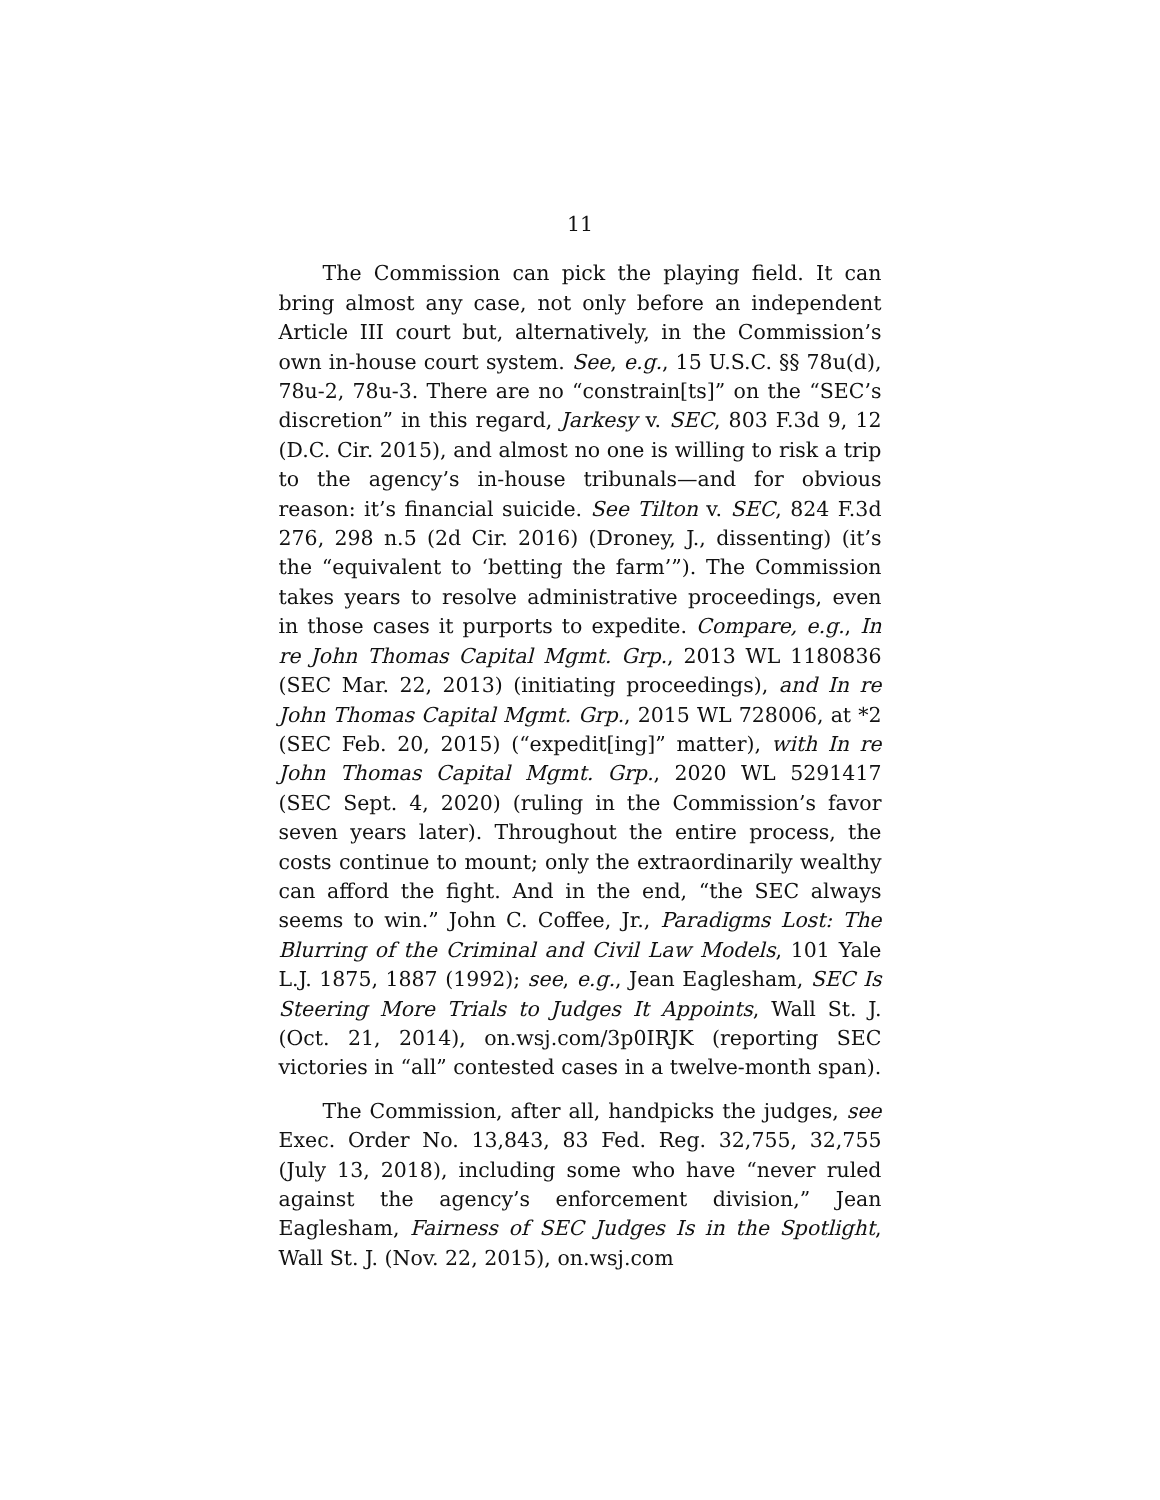11
The Commission can pick the playing field. It can bring almost any case, not only before an independent Article III court but, alternatively, in the Commission’s own in-house court system. See, e.g., 15 U.S.C. §§ 78u(d), 78u-2, 78u-3. There are no “constrain[ts]” on the “SEC’s discretion” in this regard, Jarkesy v. SEC, 803 F.3d 9, 12 (D.C. Cir. 2015), and almost no one is willing to risk a trip to the agency’s in-house tribunals—and for obvious reason: it’s financial suicide. See Tilton v. SEC, 824 F.3d 276, 298 n.5 (2d Cir. 2016) (Droney, J., dissenting) (it’s the “equivalent to ‘betting the farm’”). The Commission takes years to resolve administrative proceedings, even in those cases it purports to expedite. Compare, e.g., In re John Thomas Capital Mgmt. Grp., 2013 WL 1180836 (SEC Mar. 22, 2013) (initiating proceedings), and In re John Thomas Capital Mgmt. Grp., 2015 WL 728006, at *2 (SEC Feb. 20, 2015) (“expedit[ing]” matter), with In re John Thomas Capital Mgmt. Grp., 2020 WL 5291417 (SEC Sept. 4, 2020) (ruling in the Commission’s favor seven years later). Throughout the entire process, the costs continue to mount; only the extraordinarily wealthy can afford the fight. And in the end, “the SEC always seems to win.” John C. Coffee, Jr., Paradigms Lost: The Blurring of the Criminal and Civil Law Models, 101 Yale L.J. 1875, 1887 (1992); see, e.g., Jean Eaglesham, SEC Is Steering More Trials to Judges It Appoints, Wall St. J. (Oct. 21, 2014), on.wsj.com/3p0IRJK (reporting SEC victories in “all” contested cases in a twelve-month span).
The Commission, after all, handpicks the judges, see Exec. Order No. 13,843, 83 Fed. Reg. 32,755, 32,755 (July 13, 2018), including some who have “never ruled against the agency’s enforcement division,” Jean Eaglesham, Fairness of SEC Judges Is in the Spotlight, Wall St. J. (Nov. 22, 2015), on.wsj.com